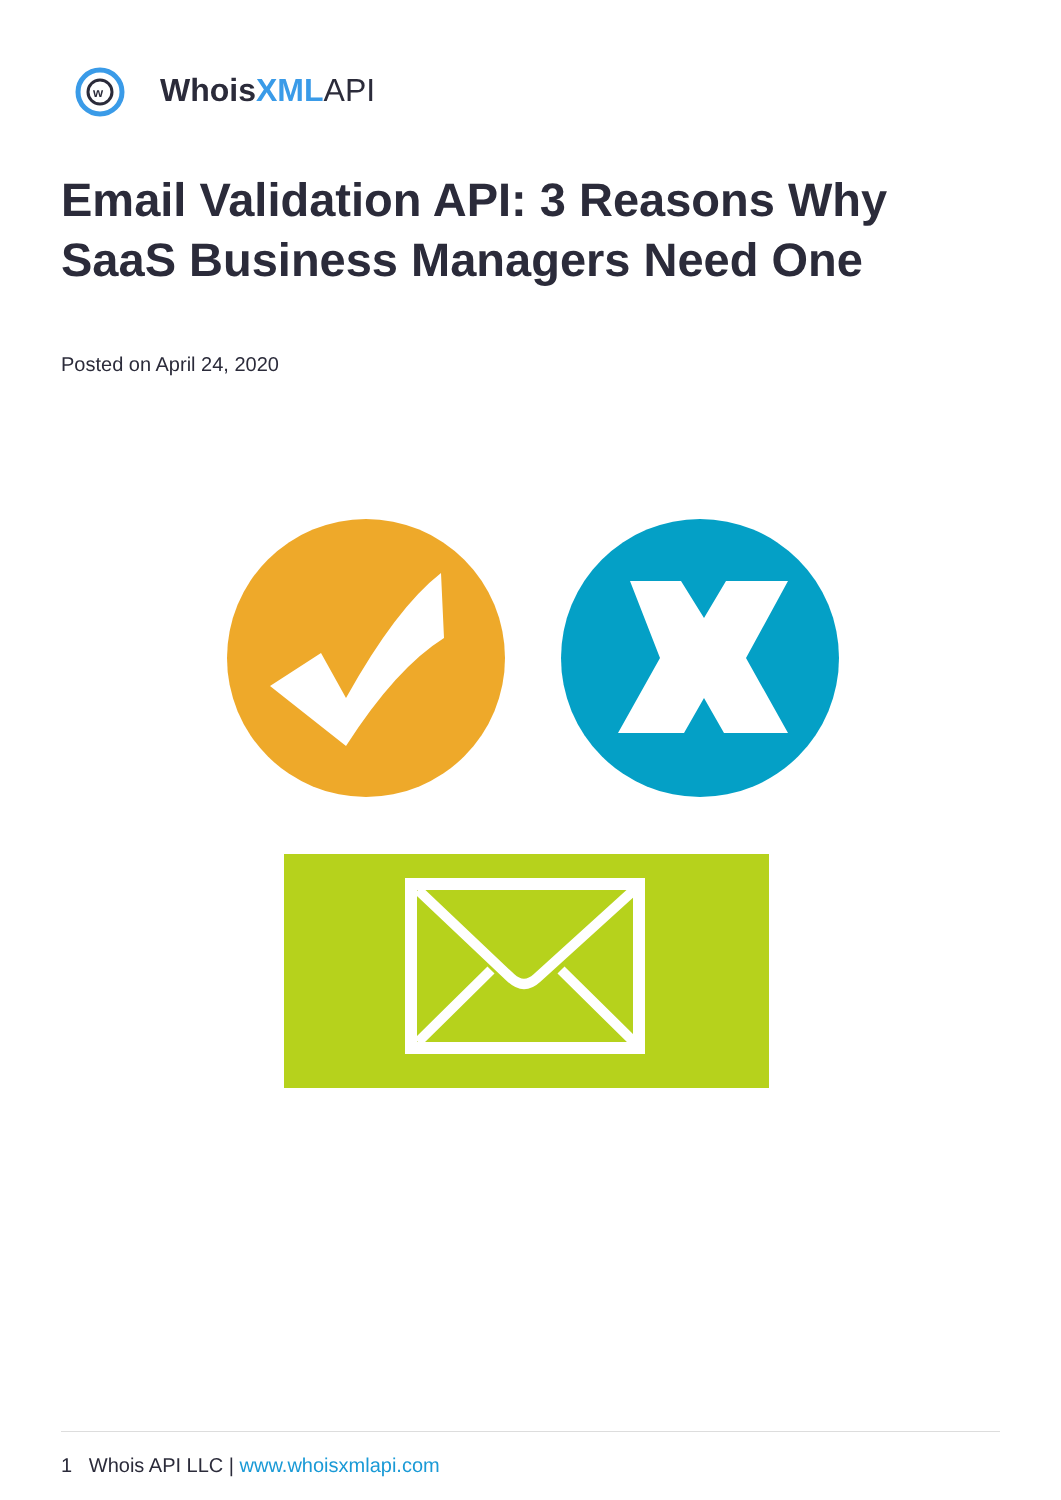w
Whois XML API
Email Validation API: 3 Reasons Why SaaS Business Managers Need One
Posted on April 24, 2020
1 Whois API LLC | www.whoisxmlapi.com